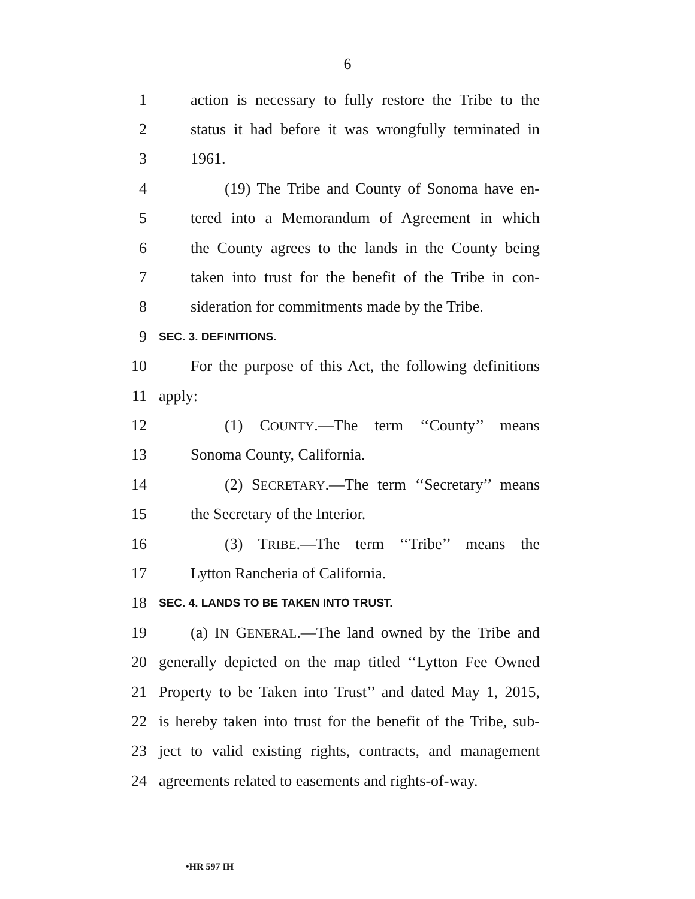6
1 action is necessary to fully restore the Tribe to the
2 status it had before it was wrongfully terminated in
3 1961.
4 (19) The Tribe and County of Sonoma have en-
5 tered into a Memorandum of Agreement in which
6 the County agrees to the lands in the County being
7 taken into trust for the benefit of the Tribe in con-
8 sideration for commitments made by the Tribe.
9 SEC. 3. DEFINITIONS.
10 For the purpose of this Act, the following definitions
11 apply:
12 (1) COUNTY.—The term ‘‘County’’ means
13 Sonoma County, California.
14 (2) SECRETARY.—The term ‘‘Secretary’’ means
15 the Secretary of the Interior.
16 (3) TRIBE.—The term ‘‘Tribe’’ means the
17 Lytton Rancheria of California.
18 SEC. 4. LANDS TO BE TAKEN INTO TRUST.
19 (a) IN GENERAL.—The land owned by the Tribe and
20 generally depicted on the map titled ‘‘Lytton Fee Owned
21 Property to be Taken into Trust’’ and dated May 1, 2015,
22 is hereby taken into trust for the benefit of the Tribe, sub-
23 ject to valid existing rights, contracts, and management
24 agreements related to easements and rights-of-way.
•HR 597 IH